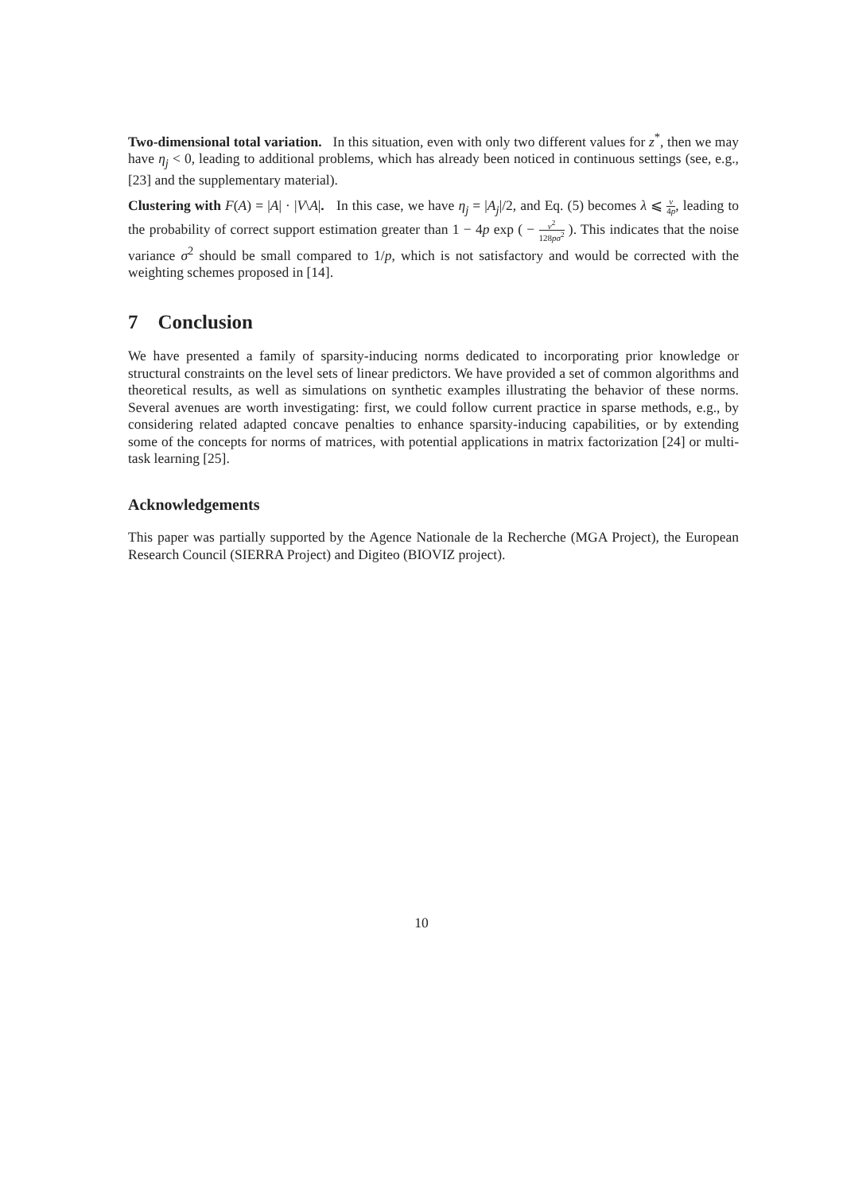Two-dimensional total variation. In this situation, even with only two different values for z<sup>*</sup>, then we may have η<sub>j</sub> < 0, leading to additional problems, which has already been noticed in continuous settings (see, e.g., [23] and the supplementary material).
Clustering with F(A) = |A| · |V\A|. In this case, we have η<sub>j</sub> = |A<sub>j</sub>|/2, and Eq. (5) becomes λ ⩽ ν 4p, leading to the probability of correct support estimation greater than 1 − 4p exp ( − ν<sup>2</sup> 128pσ<sup>2</sup> ). This indicates that the noise variance σ<sup>2</sup> should be small compared to 1/p, which is not satisfactory and would be corrected with the weighting schemes proposed in [14].
7 Conclusion
We have presented a family of sparsity-inducing norms dedicated to incorporating prior knowledge or structural constraints on the level sets of linear predictors. We have provided a set of common algorithms and theoretical results, as well as simulations on synthetic examples illustrating the behavior of these norms. Several avenues are worth investigating: first, we could follow current practice in sparse methods, e.g., by considering related adapted concave penalties to enhance sparsity-inducing capabilities, or by extending some of the concepts for norms of matrices, with potential applications in matrix factorization [24] or multi-task learning [25].
Acknowledgements
This paper was partially supported by the Agence Nationale de la Recherche (MGA Project), the European Research Council (SIERRA Project) and Digiteo (BIOVIZ project).
10